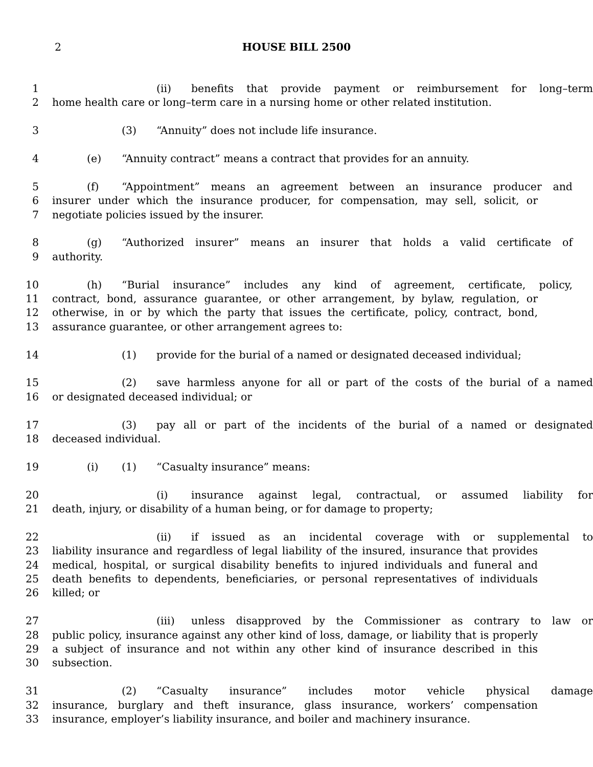2 HOUSE BILL 2500
1 (ii) benefits that provide payment or reimbursement for long–term
2 home health care or long–term care in a nursing home or other related institution.
3 (3) “Annuity” does not include life insurance.
4 (e) “Annuity contract” means a contract that provides for an annuity.
5 (f) “Appointment” means an agreement between an insurance producer and
6 insurer under which the insurance producer, for compensation, may sell, solicit, or
7 negotiate policies issued by the insurer.
8 (g) “Authorized insurer” means an insurer that holds a valid certificate of
9 authority.
10 (h) “Burial insurance” includes any kind of agreement, certificate, policy,
11 contract, bond, assurance guarantee, or other arrangement, by bylaw, regulation, or
12 otherwise, in or by which the party that issues the certificate, policy, contract, bond,
13 assurance guarantee, or other arrangement agrees to:
14 (1) provide for the burial of a named or designated deceased individual;
15 (2) save harmless anyone for all or part of the costs of the burial of a named
16 or designated deceased individual; or
17 (3) pay all or part of the incidents of the burial of a named or designated
18 deceased individual.
19 (i) (1) “Casualty insurance” means:
20 (i) insurance against legal, contractual, or assumed liability for
21 death, injury, or disability of a human being, or for damage to property;
22 (ii) if issued as an incidental coverage with or supplemental to
23 liability insurance and regardless of legal liability of the insured, insurance that provides
24 medical, hospital, or surgical disability benefits to injured individuals and funeral and
25 death benefits to dependents, beneficiaries, or personal representatives of individuals
26 killed; or
27 (iii) unless disapproved by the Commissioner as contrary to law or
28 public policy, insurance against any other kind of loss, damage, or liability that is properly
29 a subject of insurance and not within any other kind of insurance described in this
30 subsection.
31 (2) “Casualty insurance” includes motor vehicle physical damage
32 insurance, burglary and theft insurance, glass insurance, workers’ compensation
33 insurance, employer’s liability insurance, and boiler and machinery insurance.